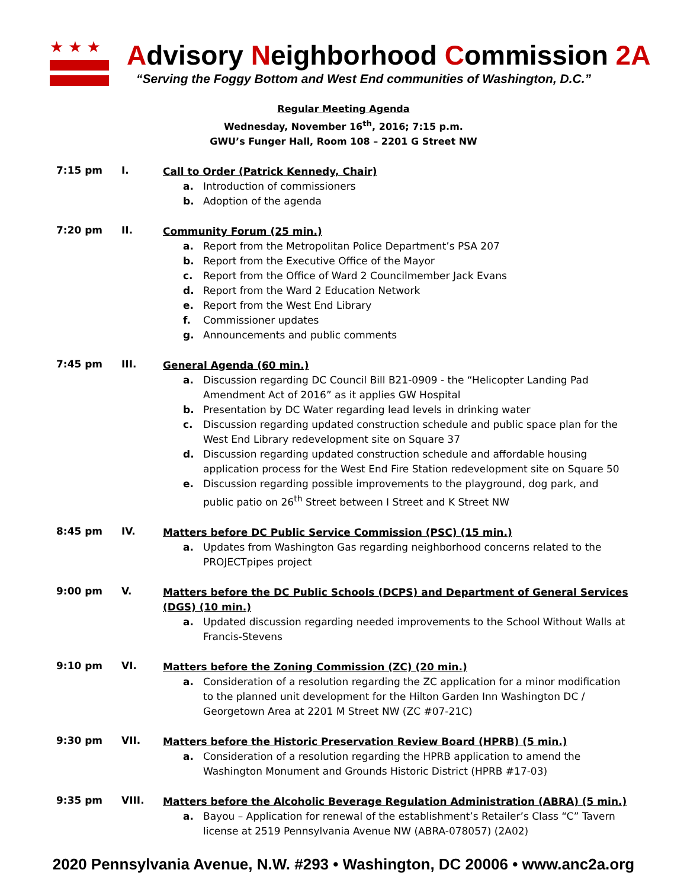★★★
Advisory Neighborhood Commission 2A
“Serving the Foggy Bottom and West End communities of Washington, D.C.”
Regular Meeting Agenda
Wednesday, November 16<sup>th</sup>, 2016; 7:15 p.m.
GWU’s Funger Hall, Room 108 – 2201 G Street NW
7:15 pm I.
Call to Order (Patrick Kennedy, Chair)
a. Introduction of commissioners
b. Adoption of the agenda
7:20 pm II.
Community Forum (25 min.)
a. Report from the Metropolitan Police Department’s PSA 207
b. Report from the Executive Office of the Mayor
c. Report from the Office of Ward 2 Councilmember Jack Evans
d. Report from the Ward 2 Education Network
e. Report from the West End Library
f. Commissioner updates
g. Announcements and public comments
7:45 pm III.
General Agenda (60 min.)
a. Discussion regarding DC Council Bill B21-0909 - the “Helicopter Landing Pad Amendment Act of 2016” as it applies GW Hospital
b. Presentation by DC Water regarding lead levels in drinking water
c. Discussion regarding updated construction schedule and public space plan for the West End Library redevelopment site on Square 37
d. Discussion regarding updated construction schedule and affordable housing application process for the West End Fire Station redevelopment site on Square 50
e. Discussion regarding possible improvements to the playground, dog park, and public patio on 26<sup>th</sup> Street between I Street and K Street NW
8:45 pm IV.
Matters before DC Public Service Commission (PSC) (15 min.)
a. Updates from Washington Gas regarding neighborhood concerns related to the PROJECTpipes project
9:00 pm V.
Matters before the DC Public Schools (DCPS) and Department of General Services (DGS) (10 min.)
a. Updated discussion regarding needed improvements to the School Without Walls at Francis-Stevens
9:10 pm VI.
Matters before the Zoning Commission (ZC) (20 min.)
a. Consideration of a resolution regarding the ZC application for a minor modification to the planned unit development for the Hilton Garden Inn Washington DC / Georgetown Area at 2201 M Street NW (ZC #07-21C)
9:30 pm VII.
Matters before the Historic Preservation Review Board (HPRB) (5 min.)
a. Consideration of a resolution regarding the HPRB application to amend the Washington Monument and Grounds Historic District (HPRB #17-03)
9:35 pm VIII.
Matters before the Alcoholic Beverage Regulation Administration (ABRA) (5 min.)
a. Bayou – Application for renewal of the establishment’s Retailer’s Class “C” Tavern license at 2519 Pennsylvania Avenue NW (ABRA-078057) (2A02)
2020 Pennsylvania Avenue, N.W. #293 • Washington, DC 20006 • www.anc2a.org